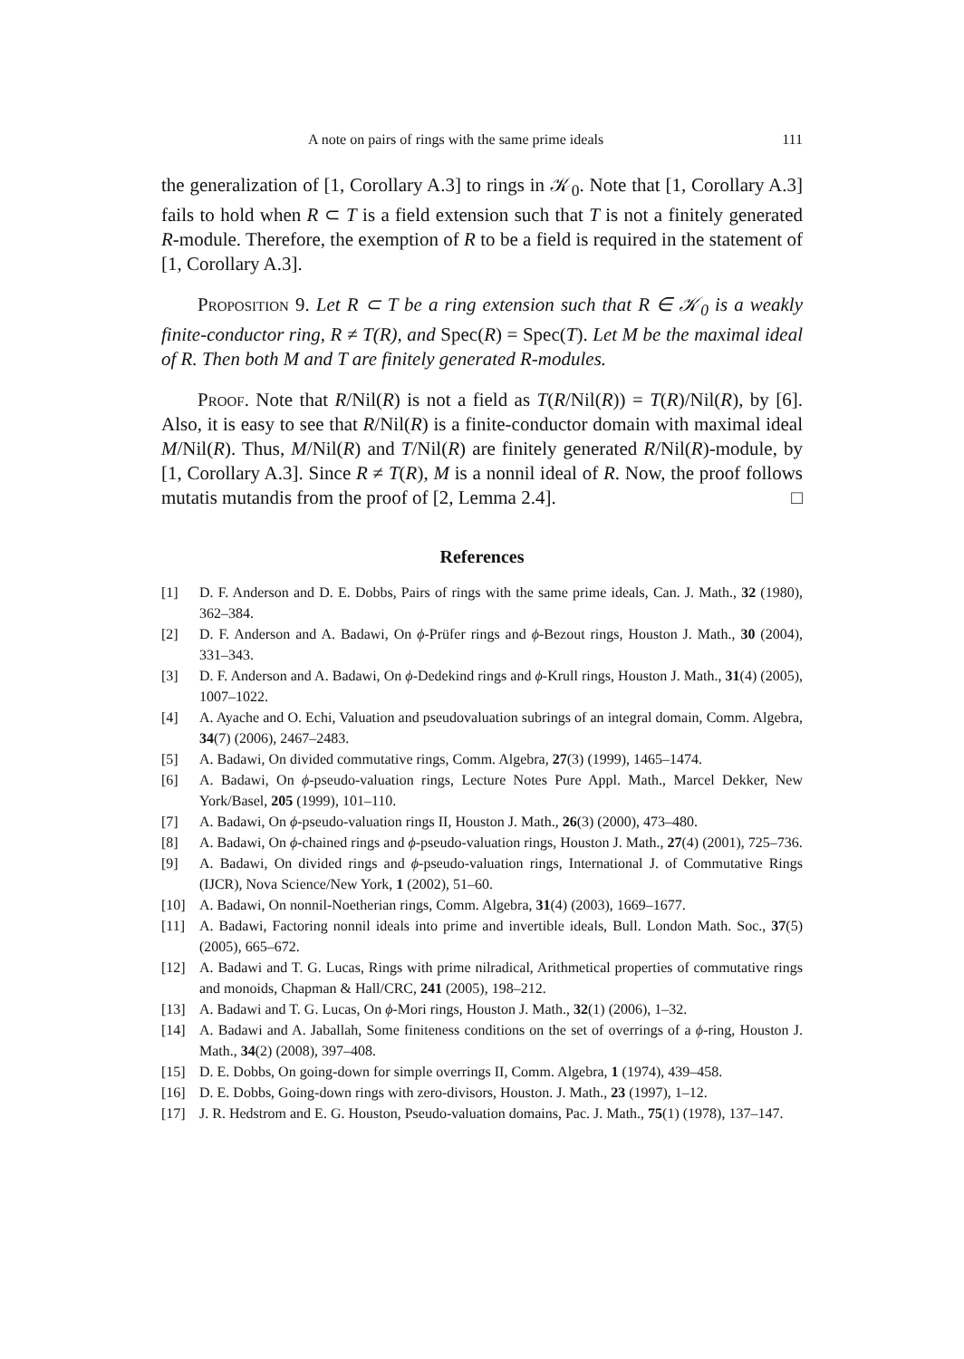A note on pairs of rings with the same prime ideals 111
the generalization of [1, Corollary A.3] to rings in 𝒦<sub>0</sub>. Note that [1, Corollary A.3] fails to hold when R ⊂ T is a field extension such that T is not a finitely generated R-module. Therefore, the exemption of R to be a field is required in the statement of [1, Corollary A.3].
Proposition 9. Let R ⊂ T be a ring extension such that R ∈ 𝒦<sub>0</sub> is a weakly finite-conductor ring, R ≠ T(R), and Spec(R) = Spec(T). Let M be the maximal ideal of R. Then both M and T are finitely generated R-modules.
Proof. Note that R/Nil(R) is not a field as T(R/Nil(R)) = T(R)/Nil(R), by [6]. Also, it is easy to see that R/Nil(R) is a finite-conductor domain with maximal ideal M/Nil(R). Thus, M/Nil(R) and T/Nil(R) are finitely generated R/Nil(R)-module, by [1, Corollary A.3]. Since R ≠ T(R), M is a nonnil ideal of R. Now, the proof follows mutatis mutandis from the proof of [2, Lemma 2.4]. □
References
[1] D. F. Anderson and D. E. Dobbs, Pairs of rings with the same prime ideals, Can. J. Math., 32 (1980), 362–384.
[2] D. F. Anderson and A. Badawi, On ϕ-Prüfer rings and ϕ-Bezout rings, Houston J. Math., 30 (2004), 331–343.
[3] D. F. Anderson and A. Badawi, On ϕ-Dedekind rings and ϕ-Krull rings, Houston J. Math., 31(4) (2005), 1007–1022.
[4] A. Ayache and O. Echi, Valuation and pseudovaluation subrings of an integral domain, Comm. Algebra, 34(7) (2006), 2467–2483.
[5] A. Badawi, On divided commutative rings, Comm. Algebra, 27(3) (1999), 1465–1474.
[6] A. Badawi, On ϕ-pseudo-valuation rings, Lecture Notes Pure Appl. Math., Marcel Dekker, New York/Basel, 205 (1999), 101–110.
[7] A. Badawi, On ϕ-pseudo-valuation rings II, Houston J. Math., 26(3) (2000), 473–480.
[8] A. Badawi, On ϕ-chained rings and ϕ-pseudo-valuation rings, Houston J. Math., 27(4) (2001), 725–736.
[9] A. Badawi, On divided rings and ϕ-pseudo-valuation rings, International J. of Commutative Rings (IJCR), Nova Science/New York, 1 (2002), 51–60.
[10] A. Badawi, On nonnil-Noetherian rings, Comm. Algebra, 31(4) (2003), 1669–1677.
[11] A. Badawi, Factoring nonnil ideals into prime and invertible ideals, Bull. London Math. Soc., 37(5) (2005), 665–672.
[12] A. Badawi and T. G. Lucas, Rings with prime nilradical, Arithmetical properties of commutative rings and monoids, Chapman & Hall/CRC, 241 (2005), 198–212.
[13] A. Badawi and T. G. Lucas, On ϕ-Mori rings, Houston J. Math., 32(1) (2006), 1–32.
[14] A. Badawi and A. Jaballah, Some finiteness conditions on the set of overrings of a ϕ-ring, Houston J. Math., 34(2) (2008), 397–408.
[15] D. E. Dobbs, On going-down for simple overrings II, Comm. Algebra, 1 (1974), 439–458.
[16] D. E. Dobbs, Going-down rings with zero-divisors, Houston. J. Math., 23 (1997), 1–12.
[17] J. R. Hedstrom and E. G. Houston, Pseudo-valuation domains, Pac. J. Math., 75(1) (1978), 137–147.